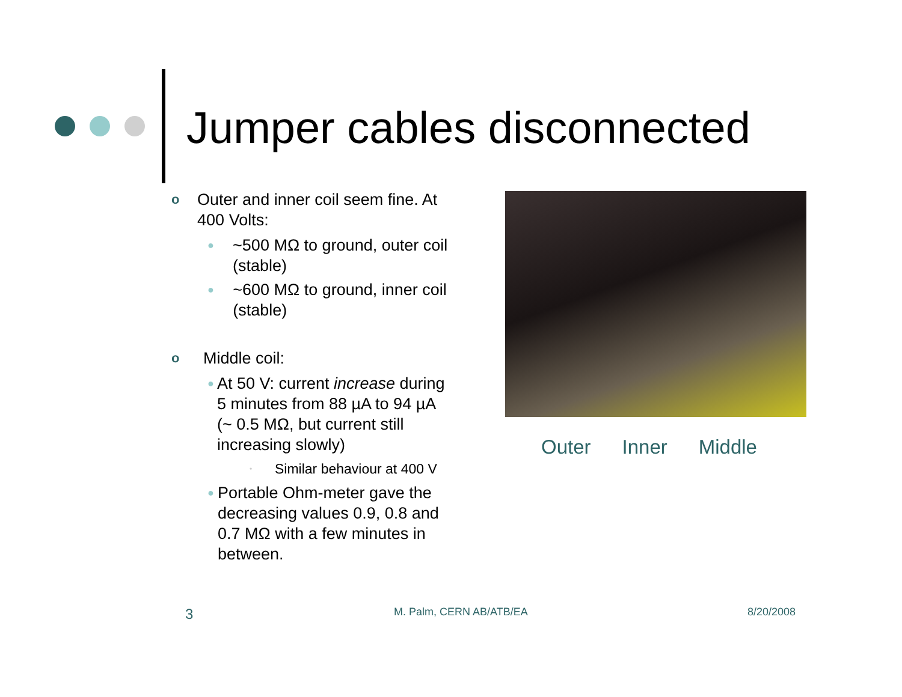Jumper cables disconnected
o Outer and inner coil seem fine. At 400 Volts:
● ~500 MΩ to ground, outer coil (stable)
● ~600 MΩ to ground, inner coil (stable)
o Middle coil:
● At 50 V: current increase during 5 minutes from 88 µA to 94 µA (~ 0.5 MΩ, but current still increasing slowly)
• Similar behaviour at 400 V
● Portable Ohm-meter gave the decreasing values 0.9, 0.8 and 0.7 MΩ with a few minutes in between.
Outer Inner Middle
3 M. Palm, CERN AB/ATB/EA 8/20/2008